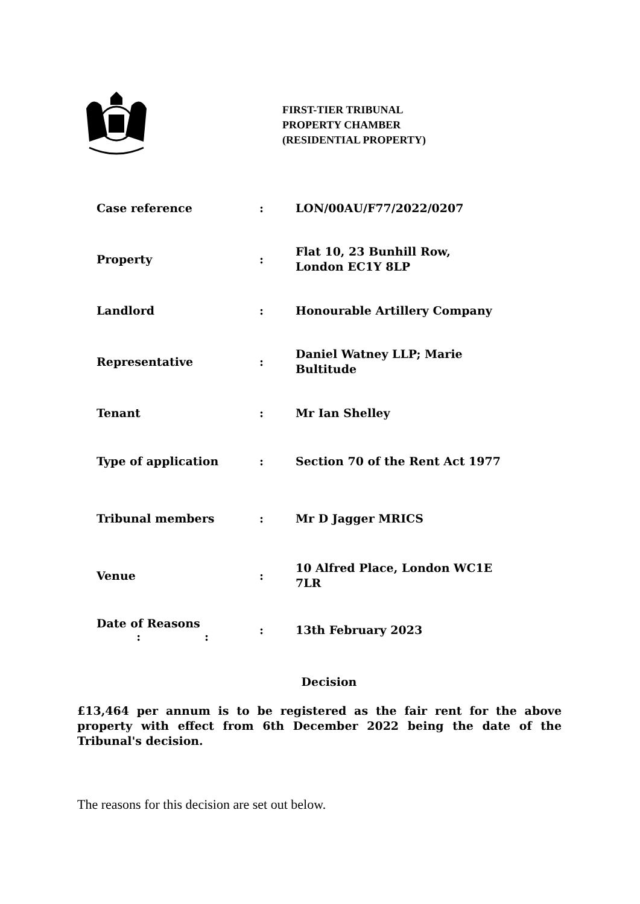FIRST-TIER TRIBUNAL
PROPERTY CHAMBER
(RESIDENTIAL PROPERTY)
| Case reference | : | LON/00AU/F77/2022/0207 |
| Property | : | Flat 10, 23 Bunhill Row, London EC1Y 8LP |
| Landlord | : | Honourable Artillery Company |
| Representative | : | Daniel Watney LLP; Marie Bultitude |
| Tenant | : | Mr Ian Shelley |
| Type of application | : | Section 70 of the Rent Act 1977 |
| Tribunal members | : | Mr D Jagger MRICS |
| Venue | : | 10 Alfred Place, London WC1E 7LR |
| Date of Reasons : : | : | 13th February 2023 |
Decision
£13,464 per annum is to be registered as the fair rent for the above property with effect from 6th December 2022 being the date of the Tribunal's decision.
The reasons for this decision are set out below.